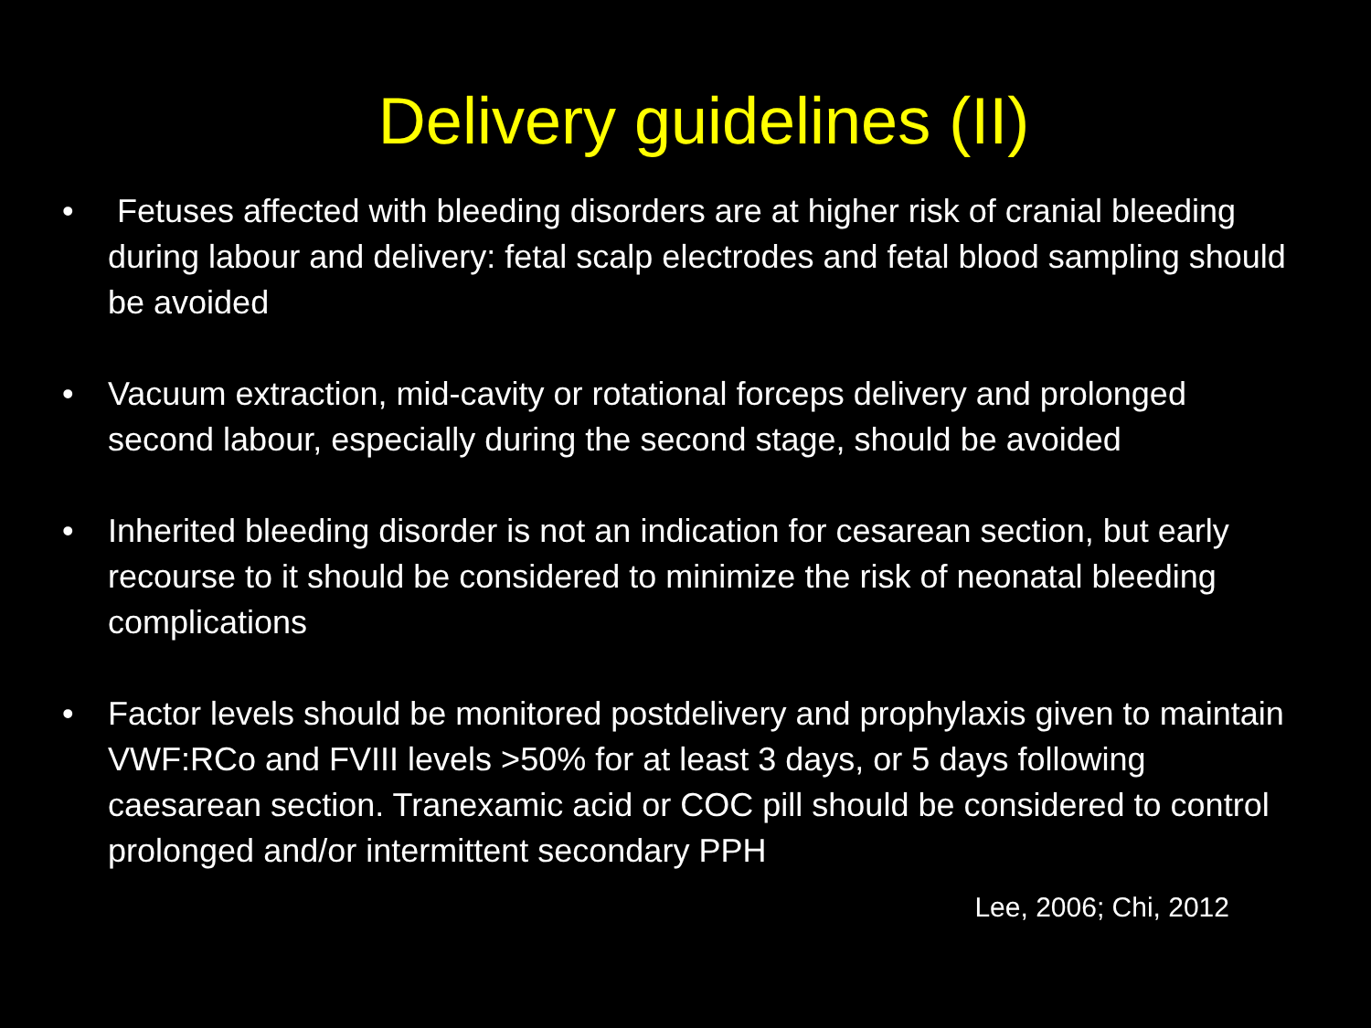Delivery guidelines (II)
• Fetuses affected with bleeding disorders are at higher risk of cranial bleeding during labour and delivery: fetal scalp electrodes and fetal blood sampling should be avoided
• Vacuum extraction, mid-cavity or rotational forceps delivery and prolonged second labour, especially during the second stage, should be avoided
• Inherited bleeding disorder is not an indication for cesarean section, but early recourse to it should be considered to minimize the risk of neonatal bleeding complications
• Factor levels should be monitored postdelivery and prophylaxis given to maintain VWF:RCo and FVIII levels >50% for at least 3 days, or 5 days following caesarean section. Tranexamic acid or COC pill should be considered to control prolonged and/or intermittent secondary PPH
Lee, 2006; Chi, 2012